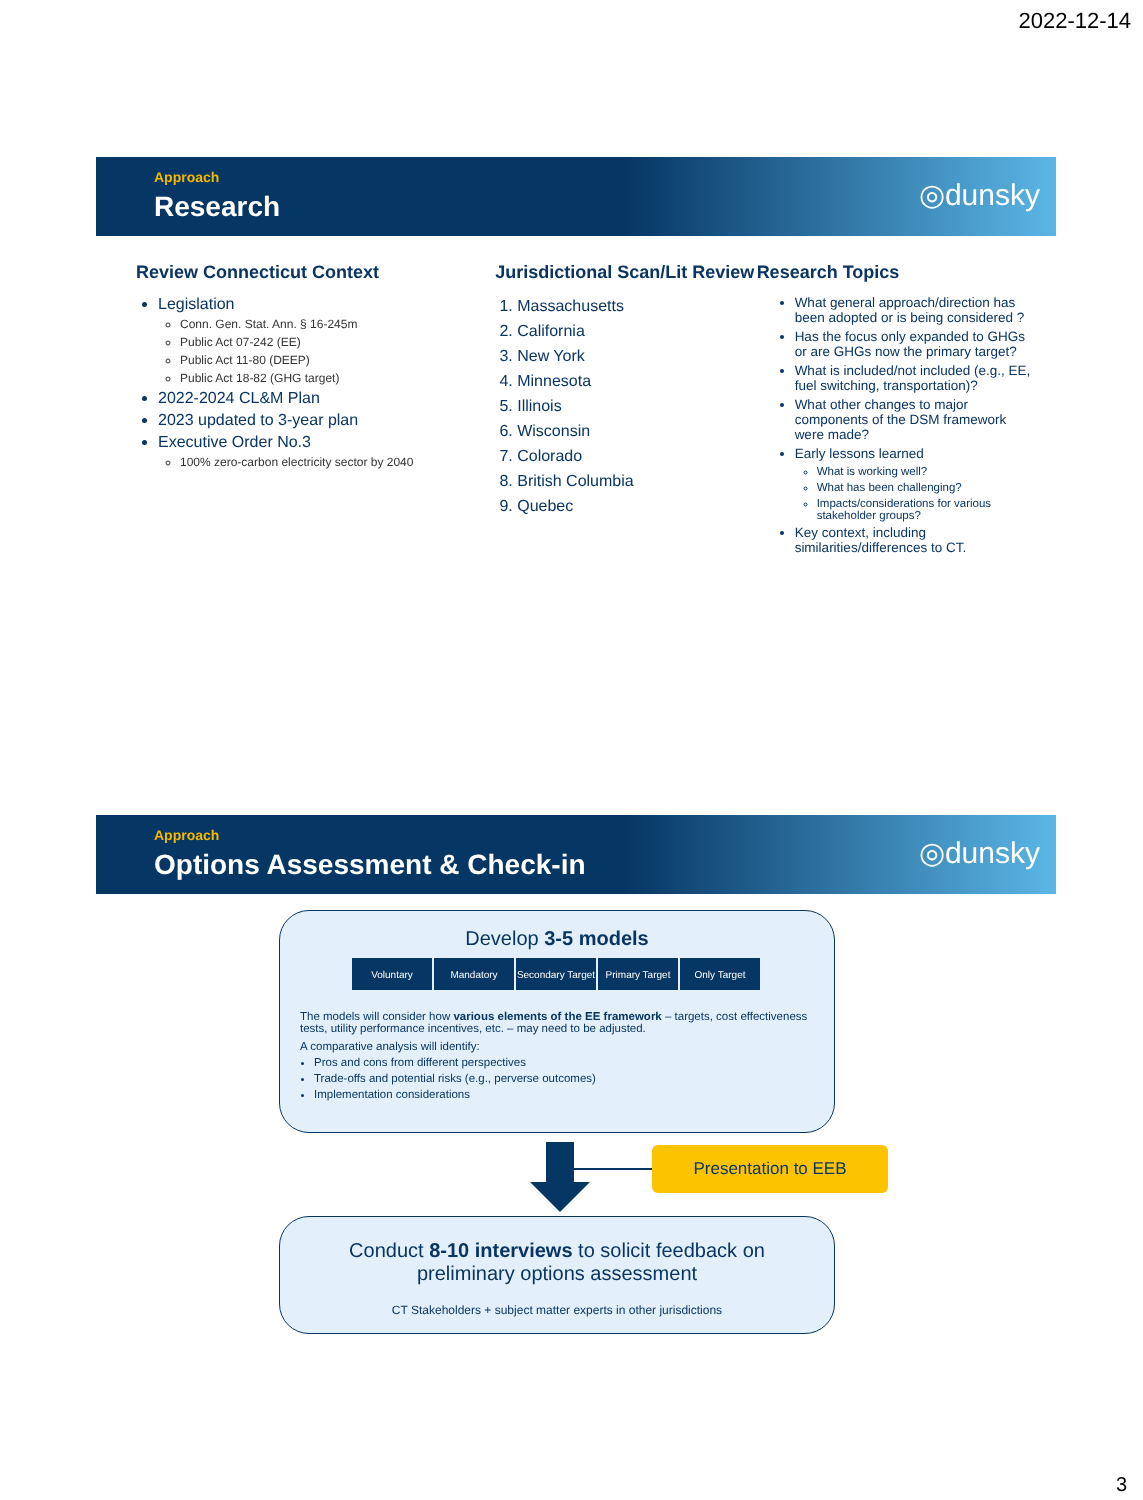2022-12-14
Approach
Research ◎dunsky
Review Connecticut Context
Legislation
Conn. Gen. Stat. Ann. § 16-245m
Public Act 07-242 (EE)
Public Act 11-80 (DEEP)
Public Act 18-82 (GHG target)
2022-2024 CL&M Plan
2023 updated to 3-year plan
Executive Order No.3
100% zero-carbon electricity sector by 2040
Jurisdictional Scan/Lit Review
1. Massachusetts
2. California
3. New York
4. Minnesota
5. Illinois
6. Wisconsin
7. Colorado
8. British Columbia
9. Quebec
Research Topics
What general approach/direction has been adopted or is being considered ?
Has the focus only expanded to GHGs or are GHGs now the primary target?
What is included/not included (e.g., EE, fuel switching, transportation)?
What other changes to major components of the DSM framework were made?
Early lessons learned
What is working well?
What has been challenging?
Impacts/considerations for various stakeholder groups?
Key context, including similarities/differences to CT.
Approach
Options Assessment & Check-in ◎dunsky
Develop 3-5 models
Voluntary Mandatory Secondary Target Primary Target Only Target
The models will consider how various elements of the EE framework – targets, cost effectiveness tests, utility performance incentives, etc. – may need to be adjusted.
A comparative analysis will identify:
Pros and cons from different perspectives
Trade-offs and potential risks (e.g., perverse outcomes)
Implementation considerations
Presentation to EEB
Conduct 8-10 interviews to solicit feedback on
preliminary options assessment
CT Stakeholders + subject matter experts in other jurisdictions
3